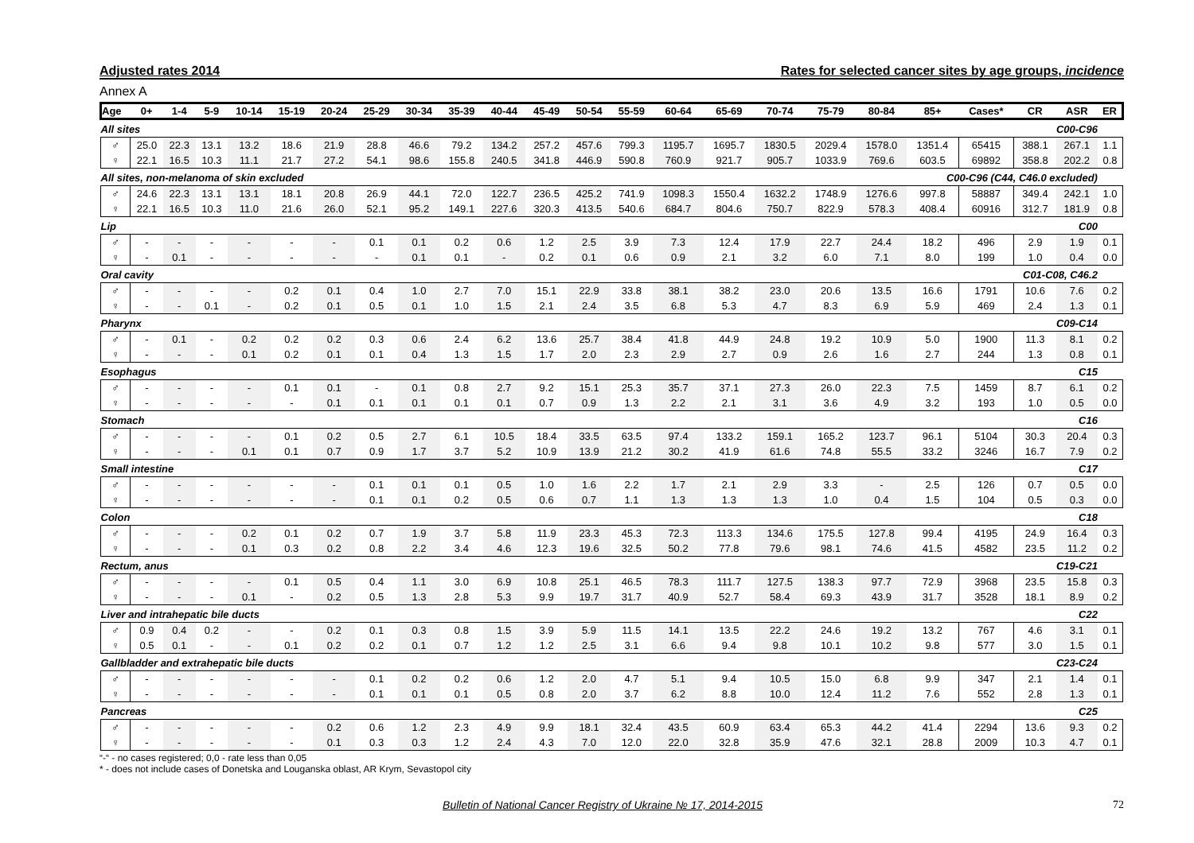Adjusted rates 2014 Rates for selected cancer sites by age groups, incidence
Annex A
| Age | 0+ | 1-4 | 5-9 | 10-14 | 15-19 | 20-24 | 25-29 | 30-34 | 35-39 | 40-44 | 45-49 | 50-54 | 55-59 | 60-64 | 65-69 | 70-74 | 75-79 | 80-84 | 85+ | Cases* | CR | ASR | ER |
| --- | --- | --- | --- | --- | --- | --- | --- | --- | --- | --- | --- | --- | --- | --- | --- | --- | --- | --- | --- | --- | --- | --- | --- |
| All sites | | | | | | | | | | | | C00-C96 | | | | | | | | | | | |
| ♂ | 25.0 | 22.3 | 13.1 | 13.2 | 18.6 | 21.9 | 28.8 | 46.6 | 79.2 | 134.2 | 257.2 | 457.6 | 799.3 | 1195.7 | 1695.7 | 1830.5 | 2029.4 | 1578.0 | 1351.4 | 65415 | 388.1 | 267.1 | 1.1 |
| ♀ | 22.1 | 16.5 | 10.3 | 11.1 | 21.7 | 27.2 | 54.1 | 98.6 | 155.8 | 240.5 | 341.8 | 446.9 | 590.8 | 760.9 | 921.7 | 905.7 | 1033.9 | 769.6 | 603.5 | 69892 | 358.8 | 202.2 | 0.8 |
| All sites, non-melanoma of skin excluded | | | | | | | | | | | | C00-C96 (C44, C46.0 excluded) | | | | | | | | | | | |
| ♂ | 24.6 | 22.3 | 13.1 | 13.1 | 18.1 | 20.8 | 26.9 | 44.1 | 72.0 | 122.7 | 236.5 | 425.2 | 741.9 | 1098.3 | 1550.4 | 1632.2 | 1748.9 | 1276.6 | 997.8 | 58887 | 349.4 | 242.1 | 1.0 |
| ♀ | 22.1 | 16.5 | 10.3 | 11.0 | 21.6 | 26.0 | 52.1 | 95.2 | 149.1 | 227.6 | 320.3 | 413.5 | 540.6 | 684.7 | 804.6 | 750.7 | 822.9 | 578.3 | 408.4 | 60916 | 312.7 | 181.9 | 0.8 |
| Lip | | | | | | | | | | | | C00 | | | | | | | | | | | |
| ♂ | - | - | - | - | - | - | 0.1 | 0.1 | 0.2 | 0.6 | 1.2 | 2.5 | 3.9 | 7.3 | 12.4 | 17.9 | 22.7 | 24.4 | 18.2 | 496 | 2.9 | 1.9 | 0.1 |
| ♀ | - | 0.1 | - | - | - | - | - | 0.1 | 0.1 | - | 0.2 | 0.1 | 0.6 | 0.9 | 2.1 | 3.2 | 6.0 | 7.1 | 8.0 | 199 | 1.0 | 0.4 | 0.0 |
| Oral cavity | | | | | | | | | | | | C01-C08, C46.2 | | | | | | | | | | | |
| ♂ | - | - | - | - | 0.2 | 0.1 | 0.4 | 1.0 | 2.7 | 7.0 | 15.1 | 22.9 | 33.8 | 38.1 | 38.2 | 23.0 | 20.6 | 13.5 | 16.6 | 1791 | 10.6 | 7.6 | 0.2 |
| ♀ | - | - | 0.1 | - | 0.2 | 0.1 | 0.5 | 0.1 | 1.0 | 1.5 | 2.1 | 2.4 | 3.5 | 6.8 | 5.3 | 4.7 | 8.3 | 6.9 | 5.9 | 469 | 2.4 | 1.3 | 0.1 |
| Pharynx | | | | | | | | | | | | C09-C14 | | | | | | | | | | | |
| ♂ | - | 0.1 | - | 0.2 | 0.2 | 0.2 | 0.3 | 0.6 | 2.4 | 6.2 | 13.6 | 25.7 | 38.4 | 41.8 | 44.9 | 24.8 | 19.2 | 10.9 | 5.0 | 1900 | 11.3 | 8.1 | 0.2 |
| ♀ | - | - | - | 0.1 | 0.2 | 0.1 | 0.1 | 0.4 | 1.3 | 1.5 | 1.7 | 2.0 | 2.3 | 2.9 | 2.7 | 0.9 | 2.6 | 1.6 | 2.7 | 244 | 1.3 | 0.8 | 0.1 |
| Esophagus | | | | | | | | | | | | C15 | | | | | | | | | | | |
| ♂ | - | - | - | - | 0.1 | 0.1 | - | 0.1 | 0.8 | 2.7 | 9.2 | 15.1 | 25.3 | 35.7 | 37.1 | 27.3 | 26.0 | 22.3 | 7.5 | 1459 | 8.7 | 6.1 | 0.2 |
| ♀ | - | - | - | - | - | 0.1 | 0.1 | 0.1 | 0.1 | 0.1 | 0.7 | 0.9 | 1.3 | 2.2 | 2.1 | 3.1 | 3.6 | 4.9 | 3.2 | 193 | 1.0 | 0.5 | 0.0 |
| Stomach | | | | | | | | | | | | C16 | | | | | | | | | | | |
| ♂ | - | - | - | - | 0.1 | 0.2 | 0.5 | 2.7 | 6.1 | 10.5 | 18.4 | 33.5 | 63.5 | 97.4 | 133.2 | 159.1 | 165.2 | 123.7 | 96.1 | 5104 | 30.3 | 20.4 | 0.3 |
| ♀ | - | - | - | 0.1 | 0.1 | 0.7 | 0.9 | 1.7 | 3.7 | 5.2 | 10.9 | 13.9 | 21.2 | 30.2 | 41.9 | 61.6 | 74.8 | 55.5 | 33.2 | 3246 | 16.7 | 7.9 | 0.2 |
| Small intestine | | | | | | | | | | | | C17 | | | | | | | | | | | |
| ♂ | - | - | - | - | - | - | 0.1 | 0.1 | 0.1 | 0.5 | 1.0 | 1.6 | 2.2 | 1.7 | 2.1 | 2.9 | 3.3 | - | 2.5 | 126 | 0.7 | 0.5 | 0.0 |
| ♀ | - | - | - | - | - | - | 0.1 | 0.1 | 0.2 | 0.5 | 0.6 | 0.7 | 1.1 | 1.3 | 1.3 | 1.3 | 1.0 | 0.4 | 1.5 | 104 | 0.5 | 0.3 | 0.0 |
| Colon | | | | | | | | | | | | C18 | | | | | | | | | | | |
| ♂ | - | - | - | 0.2 | 0.1 | 0.2 | 0.7 | 1.9 | 3.7 | 5.8 | 11.9 | 23.3 | 45.3 | 72.3 | 113.3 | 134.6 | 175.5 | 127.8 | 99.4 | 4195 | 24.9 | 16.4 | 0.3 |
| ♀ | - | - | - | 0.1 | 0.3 | 0.2 | 0.8 | 2.2 | 3.4 | 4.6 | 12.3 | 19.6 | 32.5 | 50.2 | 77.8 | 79.6 | 98.1 | 74.6 | 41.5 | 4582 | 23.5 | 11.2 | 0.2 |
| Rectum, anus | | | | | | | | | | | | C19-C21 | | | | | | | | | | | |
| ♂ | - | - | - | - | 0.1 | 0.5 | 0.4 | 1.1 | 3.0 | 6.9 | 10.8 | 25.1 | 46.5 | 78.3 | 111.7 | 127.5 | 138.3 | 97.7 | 72.9 | 3968 | 23.5 | 15.8 | 0.3 |
| ♀ | - | - | - | 0.1 | - | 0.2 | 0.5 | 1.3 | 2.8 | 5.3 | 9.9 | 19.7 | 31.7 | 40.9 | 52.7 | 58.4 | 69.3 | 43.9 | 31.7 | 3528 | 18.1 | 8.9 | 0.2 |
| Liver and intrahepatic bile ducts | | | | | | | | | | | | C22 | | | | | | | | | | | |
| ♂ | 0.9 | 0.4 | 0.2 | - | - | 0.2 | 0.1 | 0.3 | 0.8 | 1.5 | 3.9 | 5.9 | 11.5 | 14.1 | 13.5 | 22.2 | 24.6 | 19.2 | 13.2 | 767 | 4.6 | 3.1 | 0.1 |
| ♀ | 0.5 | 0.1 | - | - | 0.1 | 0.2 | 0.2 | 0.1 | 0.7 | 1.2 | 1.2 | 2.5 | 3.1 | 6.6 | 9.4 | 9.8 | 10.1 | 10.2 | 9.8 | 577 | 3.0 | 1.5 | 0.1 |
| Gallbladder and extrahepatic bile ducts | | | | | | | | | | | | C23-C24 | | | | | | | | | | | |
| ♂ | - | - | - | - | - | - | 0.1 | 0.2 | 0.2 | 0.6 | 1.2 | 2.0 | 4.7 | 5.1 | 9.4 | 10.5 | 15.0 | 6.8 | 9.9 | 347 | 2.1 | 1.4 | 0.1 |
| ♀ | - | - | - | - | - | - | 0.1 | 0.1 | 0.1 | 0.5 | 0.8 | 2.0 | 3.7 | 6.2 | 8.8 | 10.0 | 12.4 | 11.2 | 7.6 | 552 | 2.8 | 1.3 | 0.1 |
| Pancreas | | | | | | | | | | | | C25 | | | | | | | | | | | |
| ♂ | - | - | - | - | - | 0.2 | 0.6 | 1.2 | 2.3 | 4.9 | 9.9 | 18.1 | 32.4 | 43.5 | 60.9 | 63.4 | 65.3 | 44.2 | 41.4 | 2294 | 13.6 | 9.3 | 0.2 |
| ♀ | - | - | - | - | - | 0.1 | 0.3 | 0.3 | 1.2 | 2.4 | 4.3 | 7.0 | 12.0 | 22.0 | 32.8 | 35.9 | 47.6 | 32.1 | 28.8 | 2009 | 10.3 | 4.7 | 0.1 |
“-“ - no cases registered; 0,0 - rate less than 0,05
* - does not include cases of Donetska and Louganska oblast, AR Krym, Sevastopol city
Bulletin of National Cancer Registry of Ukraine № 17, 2014-2015 72